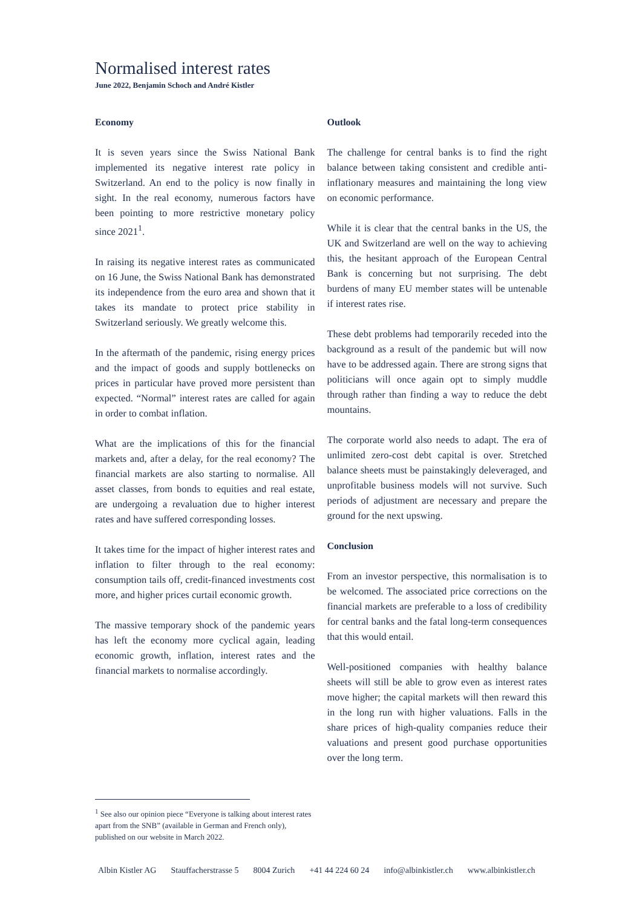Normalised interest rates
June 2022, Benjamin Schoch and André Kistler
Economy
It is seven years since the Swiss National Bank implemented its negative interest rate policy in Switzerland. An end to the policy is now finally in sight. In the real economy, numerous factors have been pointing to more restrictive monetary policy since 2021<sup>1</sup>.
In raising its negative interest rates as communicated on 16 June, the Swiss National Bank has demonstrated its independence from the euro area and shown that it takes its mandate to protect price stability in Switzerland seriously. We greatly welcome this.
In the aftermath of the pandemic, rising energy prices and the impact of goods and supply bottlenecks on prices in particular have proved more persistent than expected. “Normal” interest rates are called for again in order to combat inflation.
What are the implications of this for the financial markets and, after a delay, for the real economy? The financial markets are also starting to normalise. All asset classes, from bonds to equities and real estate, are undergoing a revaluation due to higher interest rates and have suffered corresponding losses.
It takes time for the impact of higher interest rates and inflation to filter through to the real economy: consumption tails off, credit-financed investments cost more, and higher prices curtail economic growth.
The massive temporary shock of the pandemic years has left the economy more cyclical again, leading economic growth, inflation, interest rates and the financial markets to normalise accordingly.
Outlook
The challenge for central banks is to find the right balance between taking consistent and credible anti-inflationary measures and maintaining the long view on economic performance.
While it is clear that the central banks in the US, the UK and Switzerland are well on the way to achieving this, the hesitant approach of the European Central Bank is concerning but not surprising. The debt burdens of many EU member states will be untenable if interest rates rise.
These debt problems had temporarily receded into the background as a result of the pandemic but will now have to be addressed again. There are strong signs that politicians will once again opt to simply muddle through rather than finding a way to reduce the debt mountains.
The corporate world also needs to adapt. The era of unlimited zero-cost debt capital is over. Stretched balance sheets must be painstakingly deleveraged, and unprofitable business models will not survive. Such periods of adjustment are necessary and prepare the ground for the next upswing.
Conclusion
From an investor perspective, this normalisation is to be welcomed. The associated price corrections on the financial markets are preferable to a loss of credibility for central banks and the fatal long-term consequences that this would entail.
Well-positioned companies with healthy balance sheets will still be able to grow even as interest rates move higher; the capital markets will then reward this in the long run with higher valuations. Falls in the share prices of high-quality companies reduce their valuations and present good purchase opportunities over the long term.
<sup>1</sup> See also our opinion piece “Everyone is talking about interest rates apart from the SNB” (available in German and French only), published on our website in March 2022.
Albin Kistler AG Stauffacherstrasse 5 8004 Zurich +41 44 224 60 24 info@albinkistler.ch www.albinkistler.ch